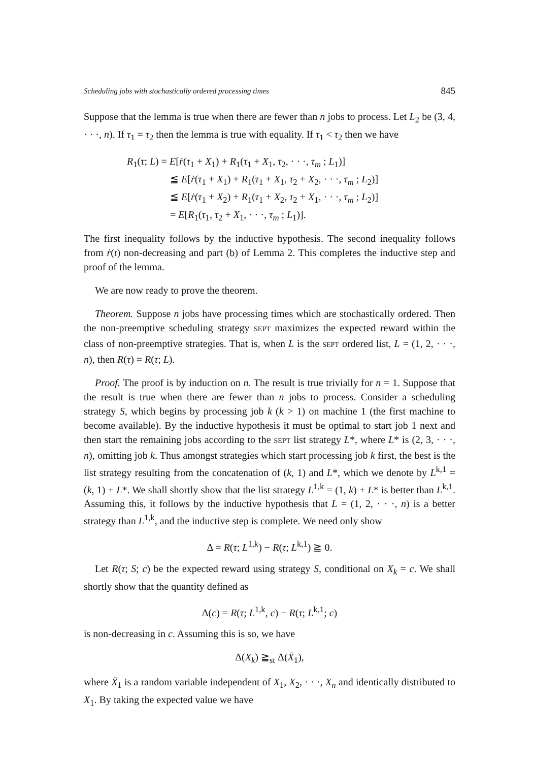Scheduling jobs with stochastically ordered processing times 845
Suppose that the lemma is true when there are fewer than n jobs to process. Let L<sub>2</sub> be (3, 4, · · ·, n). If τ<sub>1</sub> = τ<sub>2</sub> then the lemma is true with equality. If τ<sub>1</sub> < τ<sub>2</sub> then we have
R<sub>1</sub>(τ; L) = E[ṙ(τ<sub>1</sub> + X<sub>1</sub>) + R<sub>1</sub>(τ<sub>1</sub> + X<sub>1</sub>, τ<sub>2</sub>, · · ·, τ<sub>m</sub> ; L<sub>1</sub>)]
≦ E[ṙ(τ<sub>1</sub> + X<sub>1</sub>) + R<sub>1</sub>(τ<sub>1</sub> + X<sub>1</sub>, τ<sub>2</sub> + X<sub>2</sub>, · · ·, τ<sub>m</sub> ; L<sub>2</sub>)]
≦ E[ṙ(τ<sub>1</sub> + X<sub>2</sub>) + R<sub>1</sub>(τ<sub>1</sub> + X<sub>2</sub>, τ<sub>2</sub> + X<sub>1</sub>, · · ·, τ<sub>m</sub> ; L<sub>2</sub>)]
= E[R<sub>1</sub>(τ<sub>1</sub>, τ<sub>2</sub> + X<sub>1</sub>, · · ·, τ<sub>m</sub> ; L<sub>1</sub>)].
The first inequality follows by the inductive hypothesis. The second inequality follows from ṙ(t) non-decreasing and part (b) of Lemma 2. This completes the inductive step and proof of the lemma.
We are now ready to prove the theorem.
Theorem. Suppose n jobs have processing times which are stochastically ordered. Then the non-preemptive scheduling strategy SEPT maximizes the expected reward within the class of non-preemptive strategies. That is, when L is the SEPT ordered list, L = (1, 2, · · ·, n), then R(τ) = R(τ; L).
Proof. The proof is by induction on n. The result is true trivially for n = 1. Suppose that the result is true when there are fewer than n jobs to process. Consider a scheduling strategy S, which begins by processing job k (k > 1) on machine 1 (the first machine to become available). By the inductive hypothesis it must be optimal to start job 1 next and then start the remaining jobs according to the SEPT list strategy L*, where L* is (2, 3, · · ·, n), omitting job k. Thus amongst strategies which start processing job k first, the best is the list strategy resulting from the concatenation of (k, 1) and L*, which we denote by L<sup>k,1</sup> = (k, 1) + L*. We shall shortly show that the list strategy L<sup>1,k</sup> = (1, k) + L* is better than L<sup>k,1</sup>. Assuming this, it follows by the inductive hypothesis that L = (1, 2, · · ·, n) is a better strategy than L<sup>1,k</sup>, and the inductive step is complete. We need only show
Δ = R(τ; L<sup>1,k</sup>) − R(τ; L<sup>k,1</sup>) ≧ 0.
Let R(τ; S; c) be the expected reward using strategy S, conditional on X<sub>k</sub> = c. We shall shortly show that the quantity defined as
Δ(c) = R(τ; L<sup>1,k</sup>, c) − R(τ; L<sup>k,1</sup>; c)
is non-decreasing in c. Assuming this is so, we have
Δ(X<sub>k</sub>) ≧<sub>st</sub> Δ(X̄<sub>1</sub>),
where X̄<sub>1</sub> is a random variable independent of X<sub>1</sub>, X<sub>2</sub>, · · ·, X<sub>n</sub> and identically distributed to X<sub>1</sub>. By taking the expected value we have